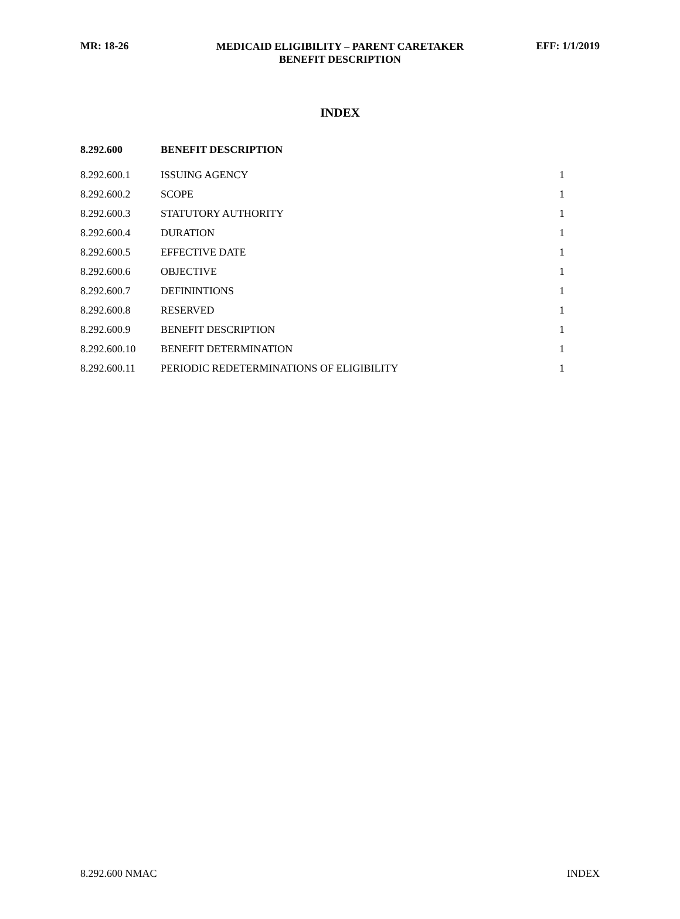MR: 18-26
MEDICAID ELIGIBILITY – PARENT CARETAKER
BENEFIT DESCRIPTION
EFF: 1/1/2019
INDEX
| 8.292.600 | BENEFIT DESCRIPTION | |
| --- | --- | --- |
| 8.292.600.1 | ISSUING AGENCY | 1 |
| 8.292.600.2 | SCOPE | 1 |
| 8.292.600.3 | STATUTORY AUTHORITY | 1 |
| 8.292.600.4 | DURATION | 1 |
| 8.292.600.5 | EFFECTIVE DATE | 1 |
| 8.292.600.6 | OBJECTIVE | 1 |
| 8.292.600.7 | DEFININTIONS | 1 |
| 8.292.600.8 | RESERVED | 1 |
| 8.292.600.9 | BENEFIT DESCRIPTION | 1 |
| 8.292.600.10 | BENEFIT DETERMINATION | 1 |
| 8.292.600.11 | PERIODIC REDETERMINATIONS OF ELIGIBILITY | 1 |
8.292.600 NMAC INDEX